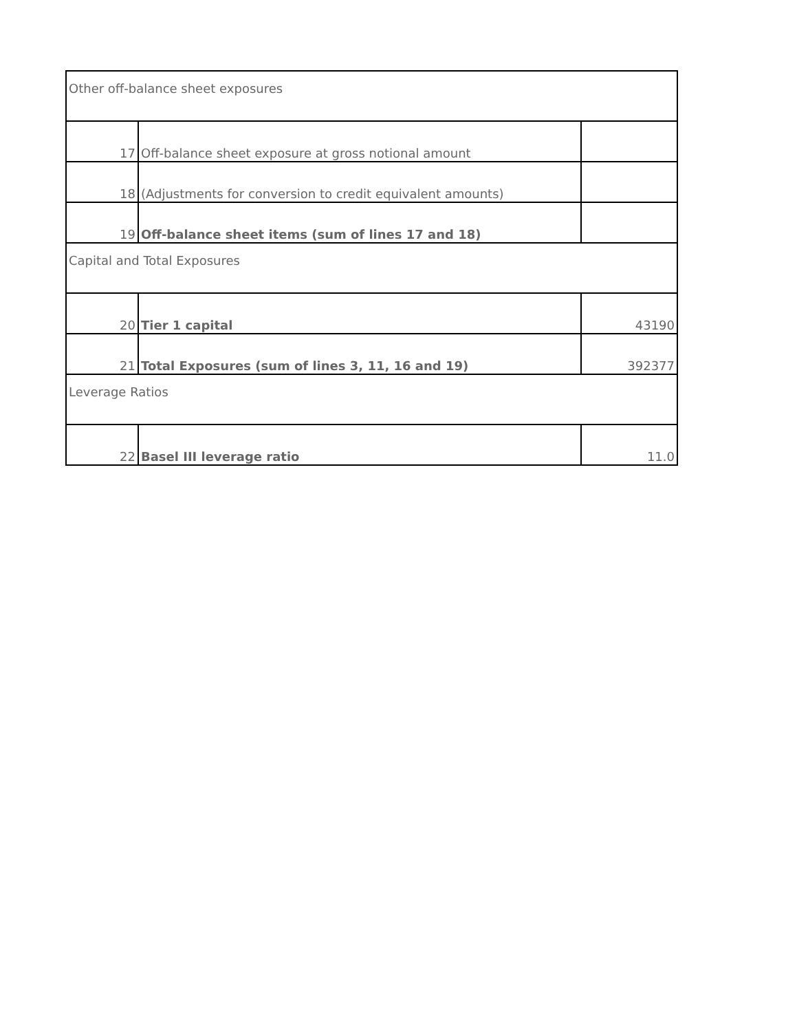| Other off-balance sheet exposures | | |
| 17 | Off-balance sheet exposure at gross notional amount | |
| 18 | (Adjustments for conversion to credit equivalent amounts) | |
| 19 | Off-balance sheet items (sum of lines 17 and 18) | |
| Capital and Total Exposures | | |
| 20 | Tier 1 capital | 43190 |
| 21 | Total Exposures (sum of lines 3, 11, 16 and 19) | 392377 |
| Leverage Ratios | | |
| 22 | Basel III leverage ratio | 11.0 |